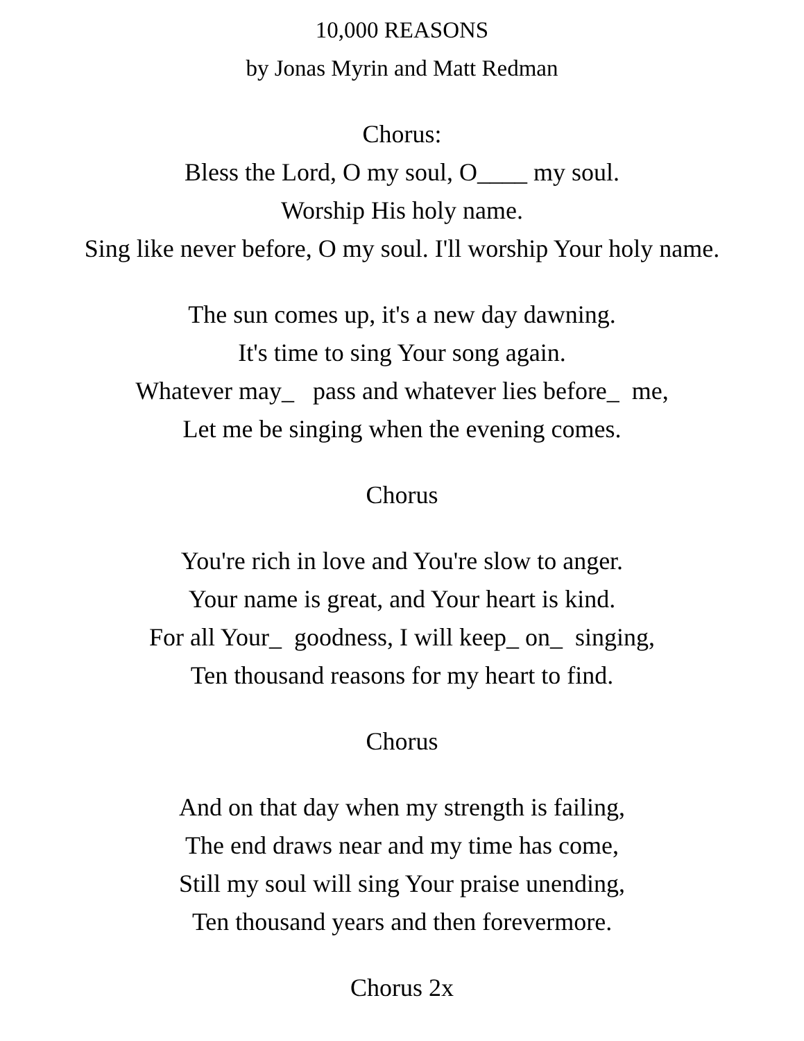10,000 REASONS
by Jonas Myrin and Matt Redman
Chorus:
Bless the Lord, O my soul, O____ my soul.
Worship His holy name.
Sing like never before, O my soul. I'll worship Your holy name.
The sun comes up, it's a new day dawning.
It's time to sing Your song again.
Whatever may_ pass and whatever lies before_ me,
Let me be singing when the evening comes.
Chorus
You're rich in love and You're slow to anger.
Your name is great, and Your heart is kind.
For all Your_ goodness, I will keep_ on_ singing,
Ten thousand reasons for my heart to find.
Chorus
And on that day when my strength is failing,
The end draws near and my time has come,
Still my soul will sing Your praise unending,
Ten thousand years and then forevermore.
Chorus 2x